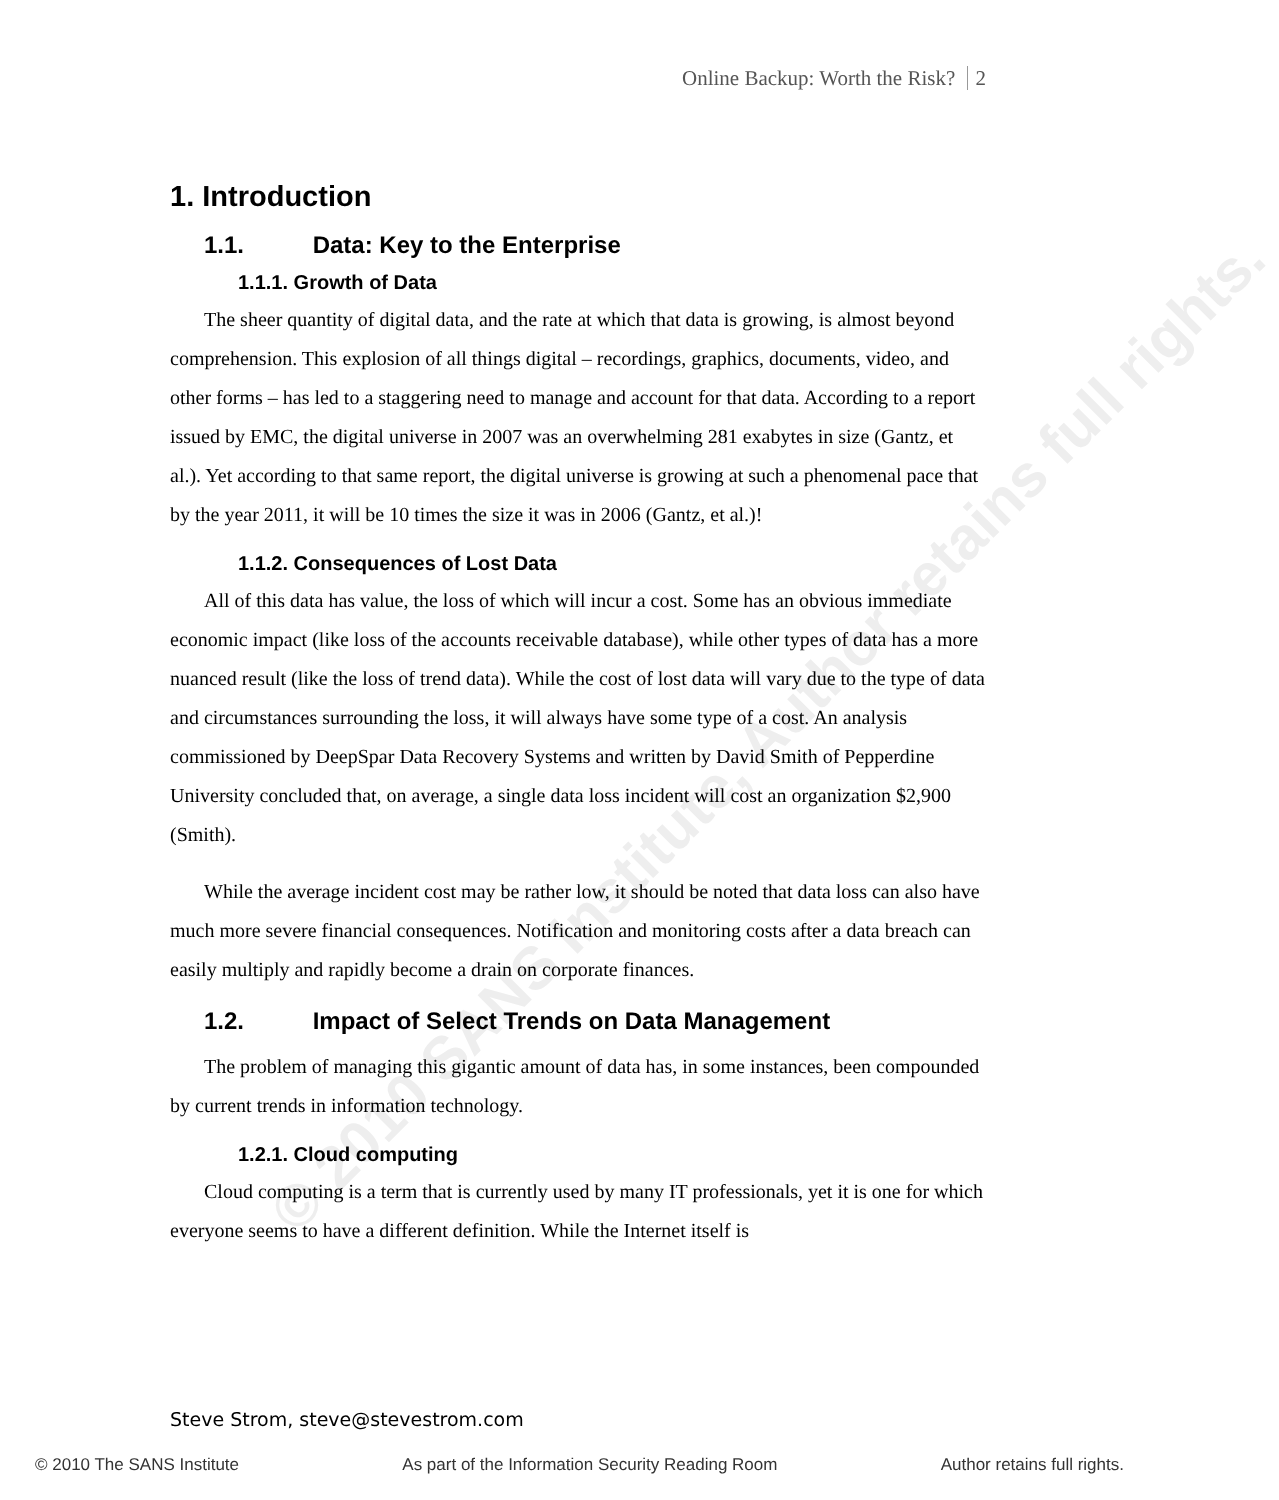© 2010 SANS Institute, Author retains full rights.
Online Backup: Worth the Risk? 2
1. Introduction
1.1. Data: Key to the Enterprise
1.1.1. Growth of Data
The sheer quantity of digital data, and the rate at which that data is growing, is almost beyond comprehension. This explosion of all things digital – recordings, graphics, documents, video, and other forms – has led to a staggering need to manage and account for that data. According to a report issued by EMC, the digital universe in 2007 was an overwhelming 281 exabytes in size (Gantz, et al.). Yet according to that same report, the digital universe is growing at such a phenomenal pace that by the year 2011, it will be 10 times the size it was in 2006 (Gantz, et al.)!
1.1.2. Consequences of Lost Data
All of this data has value, the loss of which will incur a cost. Some has an obvious immediate economic impact (like loss of the accounts receivable database), while other types of data has a more nuanced result (like the loss of trend data). While the cost of lost data will vary due to the type of data and circumstances surrounding the loss, it will always have some type of a cost. An analysis commissioned by DeepSpar Data Recovery Systems and written by David Smith of Pepperdine University concluded that, on average, a single data loss incident will cost an organization $2,900 (Smith).
While the average incident cost may be rather low, it should be noted that data loss can also have much more severe financial consequences. Notification and monitoring costs after a data breach can easily multiply and rapidly become a drain on corporate finances.
1.2. Impact of Select Trends on Data Management
The problem of managing this gigantic amount of data has, in some instances, been compounded by current trends in information technology.
1.2.1. Cloud computing
Cloud computing is a term that is currently used by many IT professionals, yet it is one for which everyone seems to have a different definition. While the Internet itself is
Steve Strom, steve@stevestrom.com
© 2010 The SANS Institute As part of the Information Security Reading Room Author retains full rights.